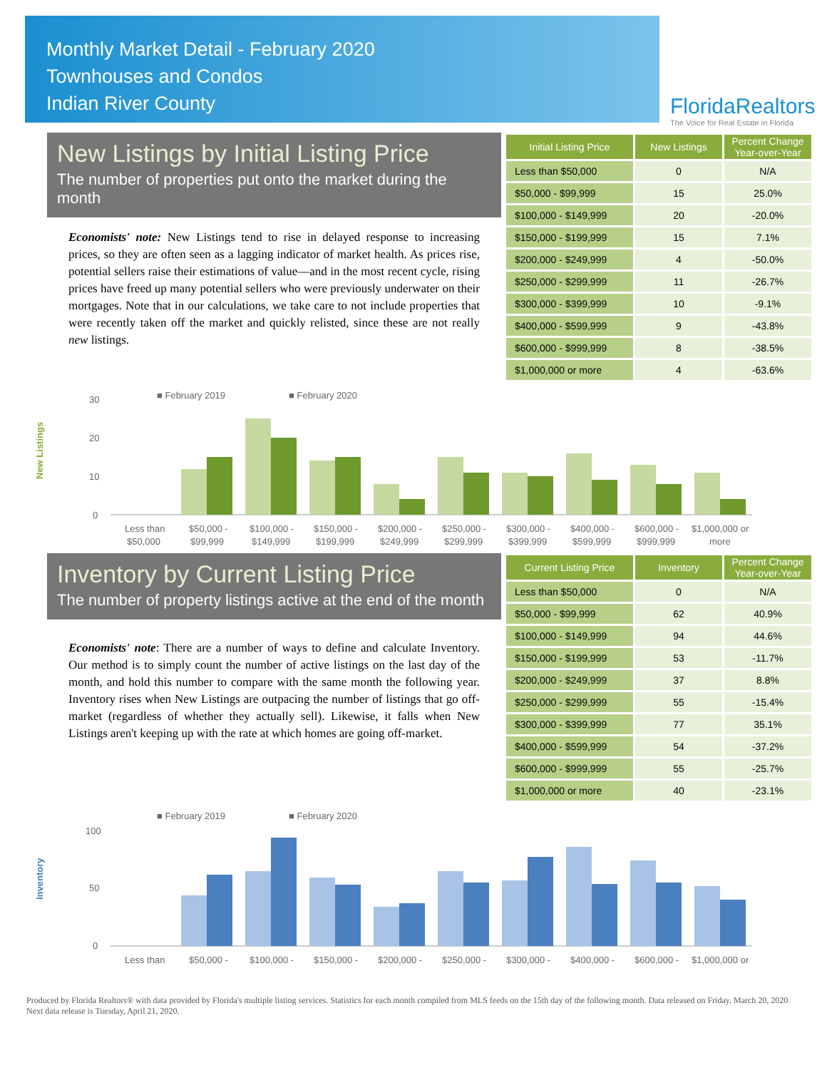Monthly Market Detail - February 2020
Townhouses and Condos
Indian River County
FloridaRealtors
The Voice for Real Estate in Florida
New Listings by Initial Listing Price
The number of properties put onto the market during the month
Economists' note: New Listings tend to rise in delayed response to increasing prices, so they are often seen as a lagging indicator of market health. As prices rise, potential sellers raise their estimations of value—and in the most recent cycle, rising prices have freed up many potential sellers who were previously underwater on their mortgages. Note that in our calculations, we take care to not include properties that were recently taken off the market and quickly relisted, since these are not really new listings.
| Initial Listing Price | New Listings | Percent Change Year-over-Year |
| --- | --- | --- |
| Less than $50,000 | 0 | N/A |
| $50,000 - $99,999 | 15 | 25.0% |
| $100,000 - $149,999 | 20 | -20.0% |
| $150,000 - $199,999 | 15 | 7.1% |
| $200,000 - $249,999 | 4 | -50.0% |
| $250,000 - $299,999 | 11 | -26.7% |
| $300,000 - $399,999 | 10 | -9.1% |
| $400,000 - $599,999 | 9 | -43.8% |
| $600,000 - $999,999 | 8 | -38.5% |
| $1,000,000 or more | 4 | -63.6% |
■ February 2019
■ February 2020
New Listings
30
20
10
0
Less than
$50,000 -
$100,000 -
$150,000 -
$200,000 -
$250,000 -
$300,000 -
$400,000 -
$600,000 -
$1,000,000 or
$50,000
$99,999
$149,999
$199,999
$249,999
$299,999
$399,999
$599,999
$999,999
more
Inventory by Current Listing Price
The number of property listings active at the end of the month
Economists' note: There are a number of ways to define and calculate Inventory. Our method is to simply count the number of active listings on the last day of the month, and hold this number to compare with the same month the following year. Inventory rises when New Listings are outpacing the number of listings that go off-market (regardless of whether they actually sell). Likewise, it falls when New Listings aren't keeping up with the rate at which homes are going off-market.
| Current Listing Price | Inventory | Percent Change Year-over-Year |
| --- | --- | --- |
| Less than $50,000 | 0 | N/A |
| $50,000 - $99,999 | 62 | 40.9% |
| $100,000 - $149,999 | 94 | 44.6% |
| $150,000 - $199,999 | 53 | -11.7% |
| $200,000 - $249,999 | 37 | 8.8% |
| $250,000 - $299,999 | 55 | -15.4% |
| $300,000 - $399,999 | 77 | 35.1% |
| $400,000 - $599,999 | 54 | -37.2% |
| $600,000 - $999,999 | 55 | -25.7% |
| $1,000,000 or more | 40 | -23.1% |
■ February 2019
■ February 2020
Inventory
100
50
0
Less than
$50,000 -
$100,000 -
$150,000 -
$200,000 -
$250,000 -
$300,000 -
$400,000 -
$600,000 -
$1,000,000 or
Produced by Florida Realtors® with data provided by Florida's multiple listing services. Statistics for each month compiled from MLS feeds on the 15th day of the following month. Data released on Friday, March 20, 2020. Next data release is Tuesday, April 21, 2020.